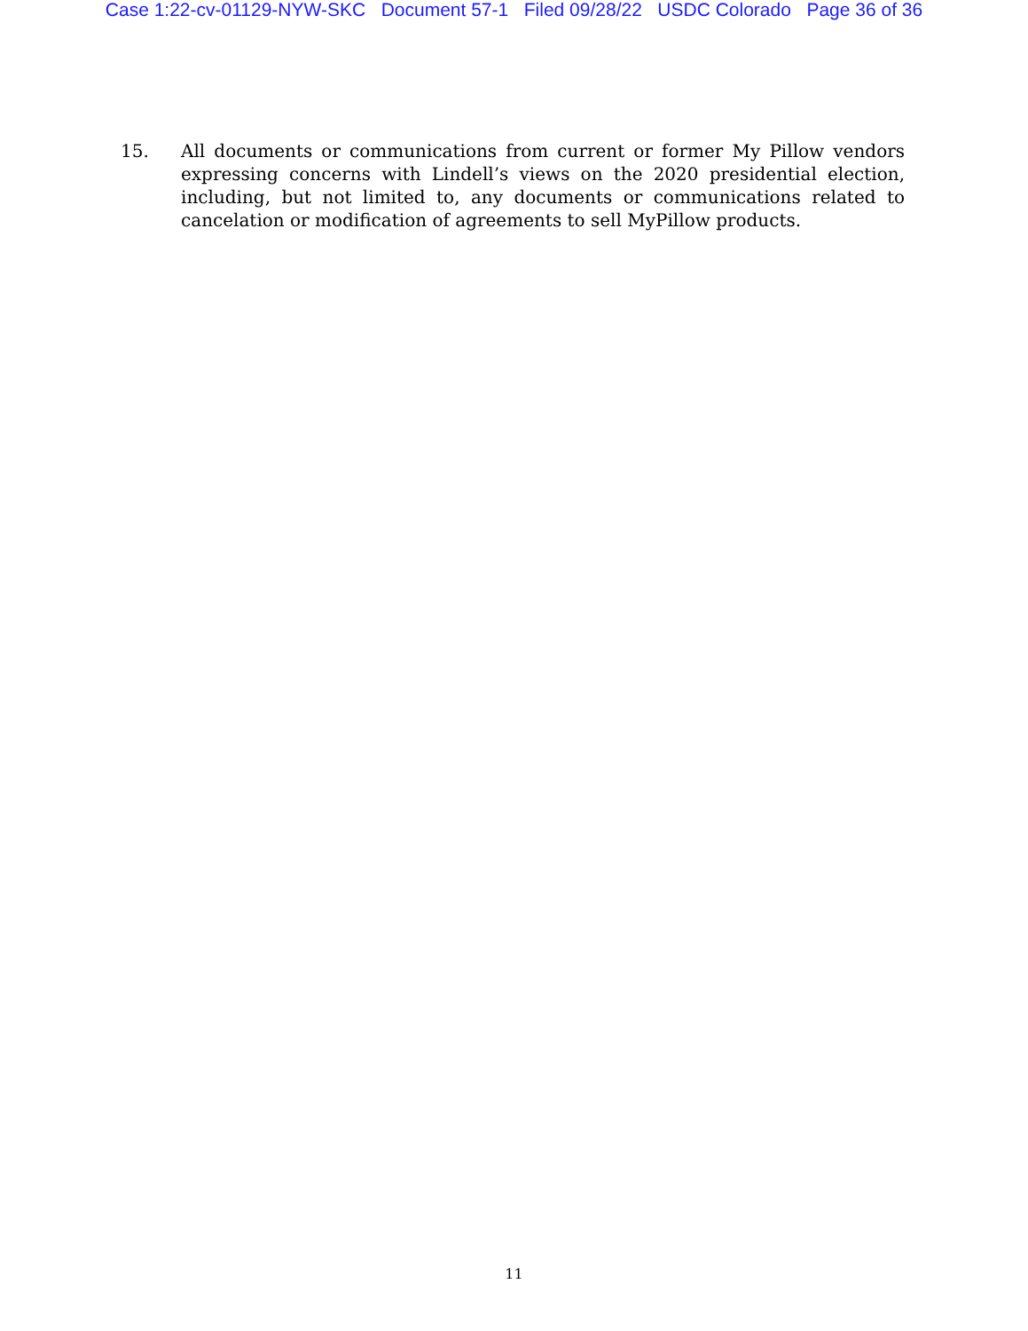Case 1:22-cv-01129-NYW-SKC Document 57-1 Filed 09/28/22 USDC Colorado Page 36 of 36
15. All documents or communications from current or former My Pillow vendors expressing concerns with Lindell’s views on the 2020 presidential election, including, but not limited to, any documents or communications related to cancelation or modification of agreements to sell MyPillow products.
11